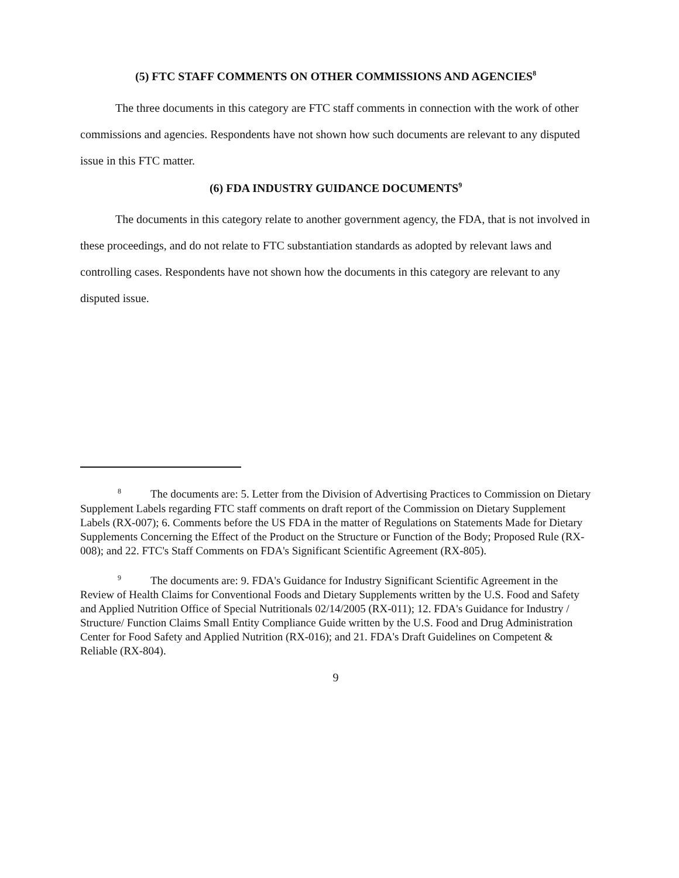(5) FTC STAFF COMMENTS ON OTHER COMMISSIONS AND AGENCIES<sup>8</sup>
The three documents in this category are FTC staff comments in connection with the work of other commissions and agencies. Respondents have not shown how such documents are relevant to any disputed issue in this FTC matter.
(6) FDA INDUSTRY GUIDANCE DOCUMENTS<sup>9</sup>
The documents in this category relate to another government agency, the FDA, that is not involved in these proceedings, and do not relate to FTC substantiation standards as adopted by relevant laws and controlling cases. Respondents have not shown how the documents in this category are relevant to any disputed issue.
<sup>8</sup> The documents are: 5. Letter from the Division of Advertising Practices to Commission on Dietary Supplement Labels regarding FTC staff comments on draft report of the Commission on Dietary Supplement Labels (RX-007); 6. Comments before the US FDA in the matter of Regulations on Statements Made for Dietary Supplements Concerning the Effect of the Product on the Structure or Function of the Body; Proposed Rule (RX-008); and 22. FTC's Staff Comments on FDA's Significant Scientific Agreement (RX-805).
<sup>9</sup> The documents are: 9. FDA's Guidance for Industry Significant Scientific Agreement in the Review of Health Claims for Conventional Foods and Dietary Supplements written by the U.S. Food and Safety and Applied Nutrition Office of Special Nutritionals 02/14/2005 (RX-011); 12. FDA's Guidance for Industry / Structure/ Function Claims Small Entity Compliance Guide written by the U.S. Food and Drug Administration Center for Food Safety and Applied Nutrition (RX-016); and 21. FDA's Draft Guidelines on Competent & Reliable (RX-804).
9